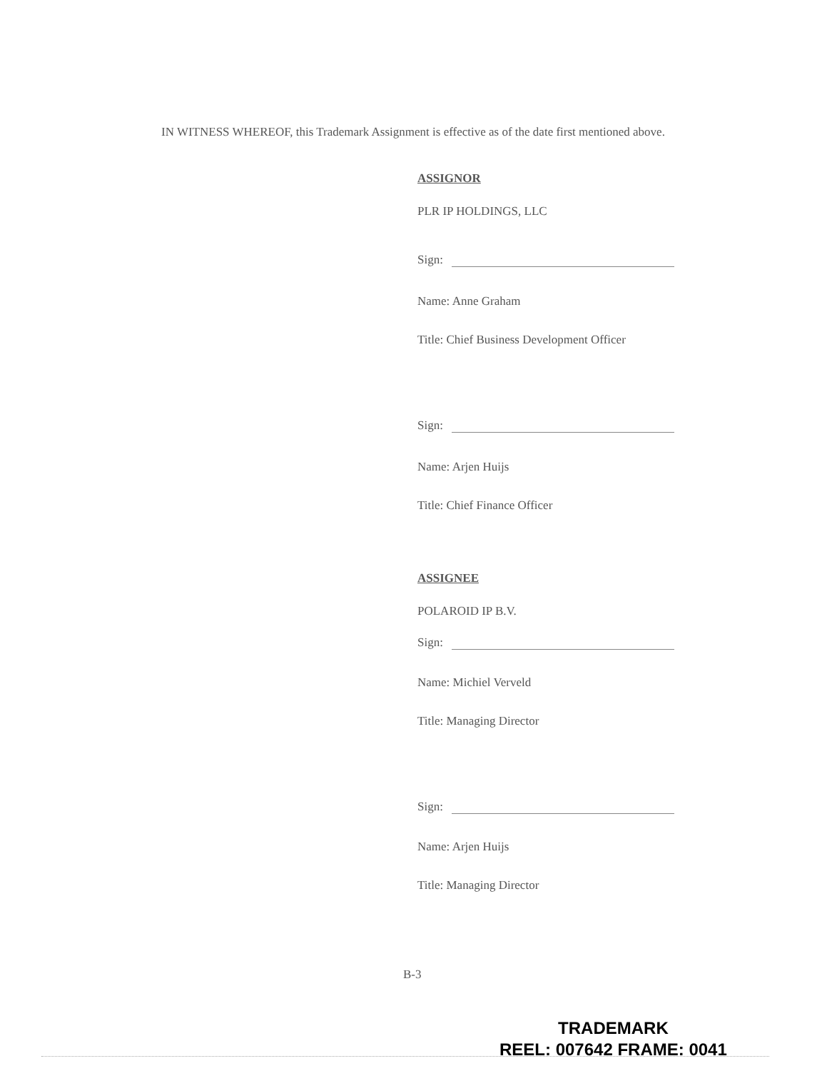IN WITNESS WHEREOF, this Trademark Assignment is effective as of the date first mentioned above.
ASSIGNOR
PLR IP HOLDINGS, LLC
Sign:
Name: Anne Graham
Title: Chief Business Development Officer
Sign:
Name: Arjen Huijs
Title: Chief Finance Officer
ASSIGNEE
POLAROID IP B.V.
Sign:
Name: Michiel Verveld
Title: Managing Director
Sign:
Name: Arjen Huijs
Title: Managing Director
B-3
TRADEMARK
REEL: 007642 FRAME: 0041